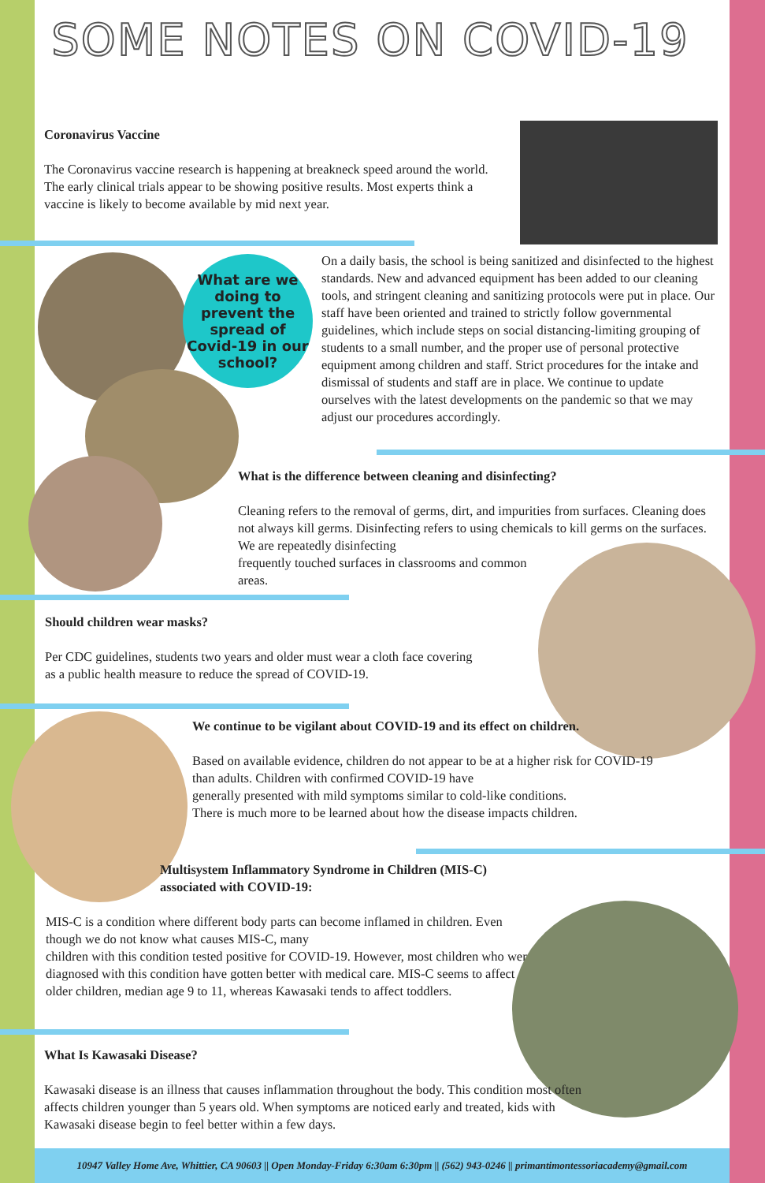SOME NOTES ON COVID-19
Coronavirus Vaccine
The Coronavirus vaccine research is happening at breakneck speed around the world. The early clinical trials appear to be showing positive results. Most experts think a vaccine is likely to become available by mid next year.
What are we
doing to
prevent the
spread of
Covid-19 in our
school?
On a daily basis, the school is being sanitized and disinfected to the highest standards. New and advanced equipment has been added to our cleaning tools, and stringent cleaning and sanitizing protocols were put in place. Our staff have been oriented and trained to strictly follow governmental guidelines, which include steps on social distancing-limiting grouping of students to a small number, and the proper use of personal protective equipment among children and staff. Strict procedures for the intake and dismissal of students and staff are in place. We continue to update ourselves with the latest developments on the pandemic so that we may adjust our procedures accordingly.
What is the difference between cleaning and disinfecting?
Cleaning refers to the removal of germs, dirt, and impurities from surfaces. Cleaning does not always kill germs. Disinfecting refers to using chemicals to kill germs on the surfaces. We are repeatedly disinfecting
frequently touched surfaces in classrooms and common
areas.
Should children wear masks?
Per CDC guidelines, students two years and older must wear a cloth face covering as a public health measure to reduce the spread of COVID-19.
We continue to be vigilant about COVID-19 and its effect on children.
Based on available evidence, children do not appear to be at a higher risk for COVID-19 than adults. Children with confirmed COVID-19 have
generally presented with mild symptoms similar to cold-like conditions.
There is much more to be learned about how the disease impacts children.
Multisystem Inflammatory Syndrome in Children (MIS-C) associated with COVID-19:
MIS-C is a condition where different body parts can become inflamed in children. Even though we do not know what causes MIS-C, many
children with this condition tested positive for COVID-19. However, most children who were diagnosed with this condition have gotten better with medical care. MIS-C seems to affect older children, median age 9 to 11, whereas Kawasaki tends to affect toddlers.
What Is Kawasaki Disease?
Kawasaki disease is an illness that causes inflammation throughout the body. This condition most often affects children younger than 5 years old. When symptoms are noticed early and treated, kids with Kawasaki disease begin to feel better within a few days.
10947 Valley Home Ave, Whittier, CA 90603 || Open Monday-Friday 6:30am 6:30pm || (562) 943-0246 || primantimontessoriacademy@gmail.com